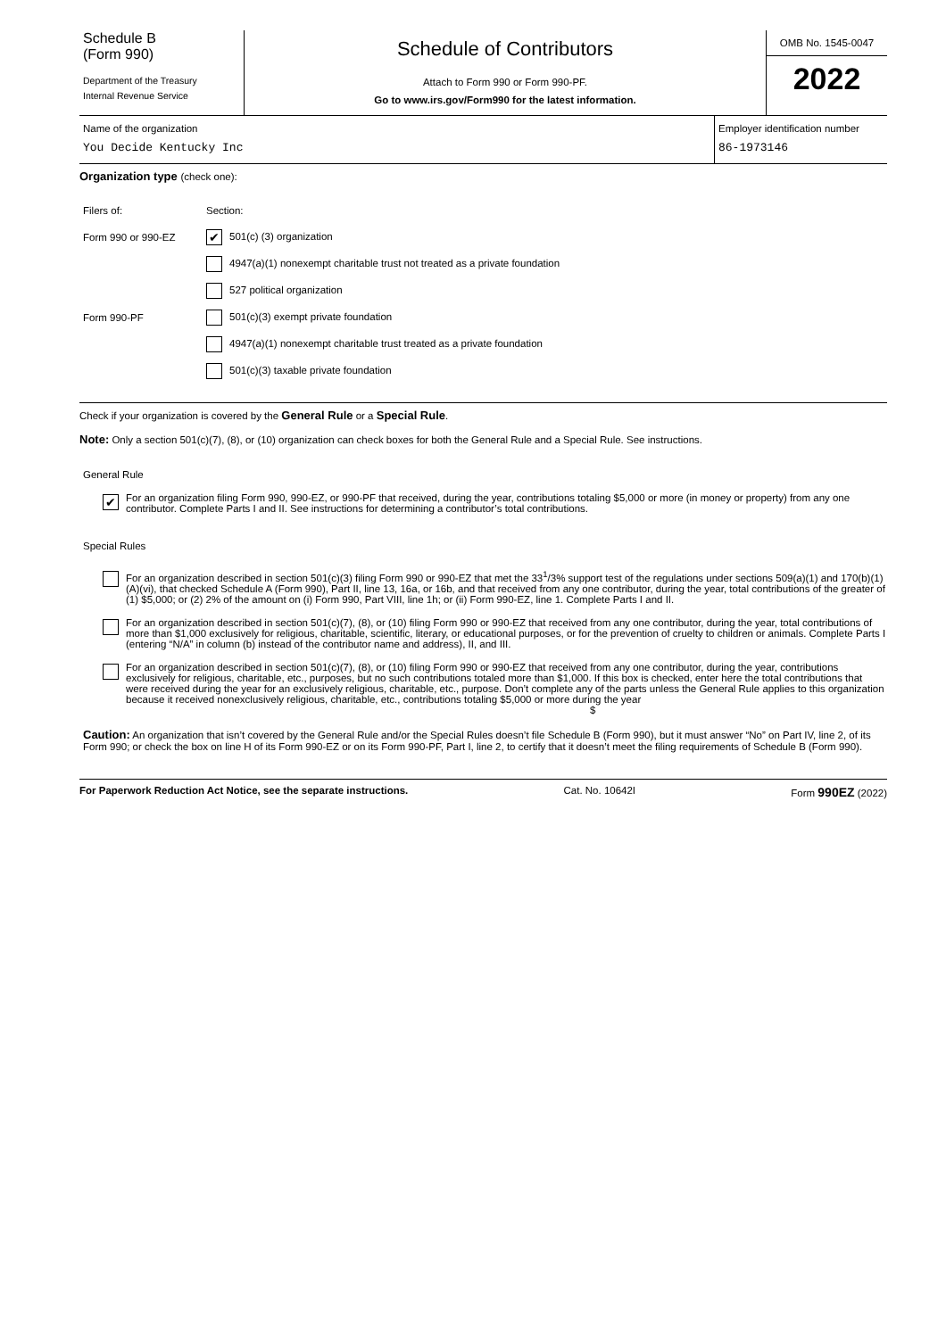Schedule B
(Form 990)
Department of the Treasury
Internal Revenue Service
Schedule of Contributors
Attach to Form 990 or Form 990-PF.
Go to www.irs.gov/Form990 for the latest information.
OMB No. 1545-0047
2022
Name of the organization
You Decide Kentucky Inc
Employer identification number
86-1973146
Organization type (check one):
Filers of: Section:
Form 990 or 990-EZ
✔ 501(c) (3) organization
4947(a)(1) nonexempt charitable trust not treated as a private foundation
527 political organization
Form 990-PF
501(c)(3) exempt private foundation
4947(a)(1) nonexempt charitable trust treated as a private foundation
501(c)(3) taxable private foundation
Check if your organization is covered by the General Rule or a Special Rule.
Note: Only a section 501(c)(7), (8), or (10) organization can check boxes for both the General Rule and a Special Rule. See instructions.
General Rule
✔
For an organization filing Form 990, 990-EZ, or 990-PF that received, during the year, contributions totaling $5,000 or more (in money or property) from any one contributor. Complete Parts I and II. See instructions for determining a contributor’s total contributions.
Special Rules
For an organization described in section 501(c)(3) filing Form 990 or 990-EZ that met the 33<sup>1</sup>/3% support test of the regulations under sections 509(a)(1) and 170(b)(1)(A)(vi), that checked Schedule A (Form 990), Part II, line 13, 16a, or 16b, and that received from any one contributor, during the year, total contributions of the greater of (1) $5,000; or (2) 2% of the amount on (i) Form 990, Part VIII, line 1h; or (ii) Form 990-EZ, line 1. Complete Parts I and II.
For an organization described in section 501(c)(7), (8), or (10) filing Form 990 or 990-EZ that received from any one contributor, during the year, total contributions of more than $1,000 exclusively for religious, charitable, scientific, literary, or educational purposes, or for the prevention of cruelty to children or animals. Complete Parts I (entering “N/A” in column (b) instead of the contributor name and address), II, and III.
For an organization described in section 501(c)(7), (8), or (10) filing Form 990 or 990-EZ that received from any one contributor, during the year, contributions exclusively for religious, charitable, etc., purposes, but no such contributions totaled more than $1,000. If this box is checked, enter here the total contributions that were received during the year for an exclusively religious, charitable, etc., purpose. Don’t complete any of the parts unless the General Rule applies to this organization because it received nonexclusively religious, charitable, etc., contributions totaling $5,000 or more during the year $
Caution: An organization that isn’t covered by the General Rule and/or the Special Rules doesn’t file Schedule B (Form 990), but it must answer “No” on Part IV, line 2, of its Form 990; or check the box on line H of its Form 990-EZ or on its Form 990-PF, Part I, line 2, to certify that it doesn’t meet the filing requirements of Schedule B (Form 990).
For Paperwork Reduction Act Notice, see the separate instructions. Cat. No. 10642I Form 990EZ (2022)